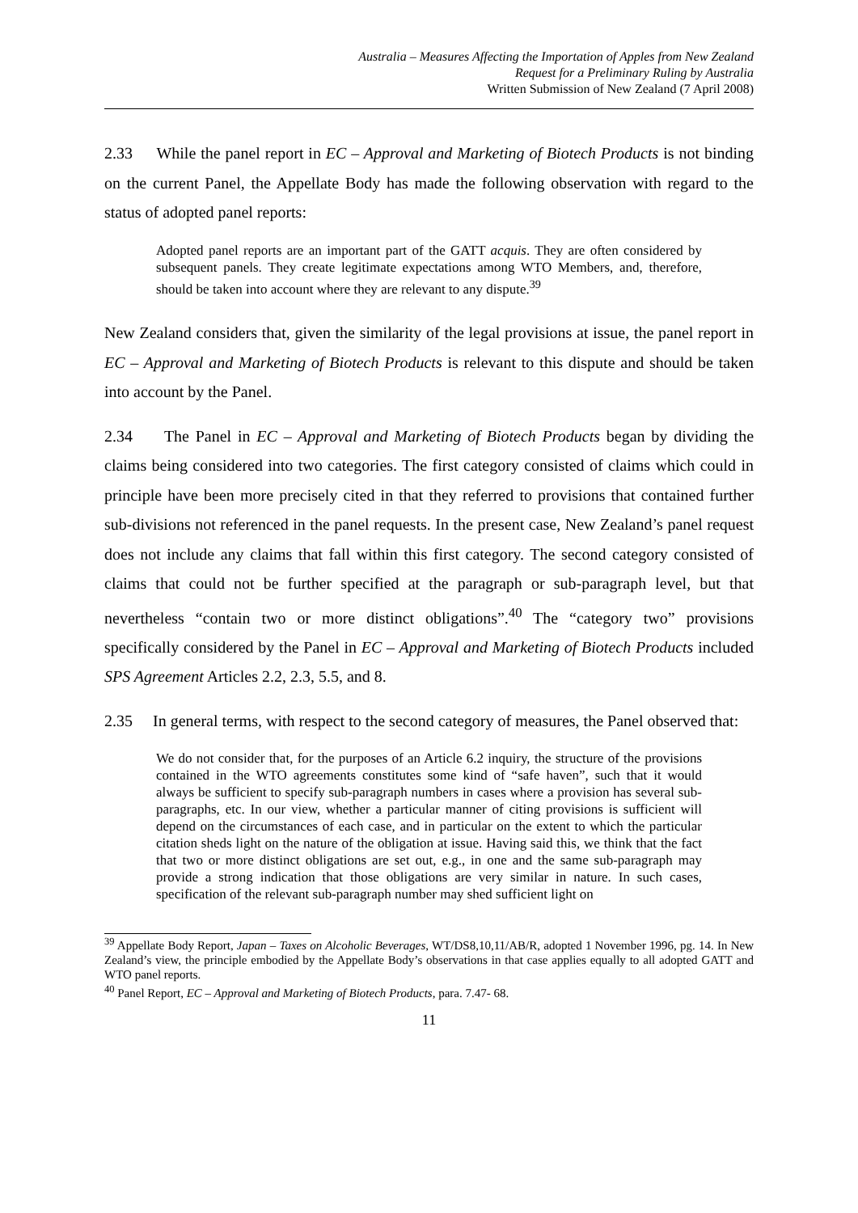Australia – Measures Affecting the Importation of Apples from New Zealand
Request for a Preliminary Ruling by Australia
Written Submission of New Zealand (7 April 2008)
2.33 While the panel report in EC – Approval and Marketing of Biotech Products is not binding on the current Panel, the Appellate Body has made the following observation with regard to the status of adopted panel reports:
Adopted panel reports are an important part of the GATT acquis. They are often considered by subsequent panels. They create legitimate expectations among WTO Members, and, therefore, should be taken into account where they are relevant to any dispute.<sup>39</sup>
New Zealand considers that, given the similarity of the legal provisions at issue, the panel report in EC – Approval and Marketing of Biotech Products is relevant to this dispute and should be taken into account by the Panel.
2.34 The Panel in EC – Approval and Marketing of Biotech Products began by dividing the claims being considered into two categories. The first category consisted of claims which could in principle have been more precisely cited in that they referred to provisions that contained further sub-divisions not referenced in the panel requests. In the present case, New Zealand’s panel request does not include any claims that fall within this first category. The second category consisted of claims that could not be further specified at the paragraph or sub-paragraph level, but that nevertheless “contain two or more distinct obligations”.<sup>40</sup> The “category two” provisions specifically considered by the Panel in EC – Approval and Marketing of Biotech Products included SPS Agreement Articles 2.2, 2.3, 5.5, and 8.
2.35 In general terms, with respect to the second category of measures, the Panel observed that:
We do not consider that, for the purposes of an Article 6.2 inquiry, the structure of the provisions contained in the WTO agreements constitutes some kind of “safe haven”, such that it would always be sufficient to specify sub-paragraph numbers in cases where a provision has several sub-paragraphs, etc. In our view, whether a particular manner of citing provisions is sufficient will depend on the circumstances of each case, and in particular on the extent to which the particular citation sheds light on the nature of the obligation at issue. Having said this, we think that the fact that two or more distinct obligations are set out, e.g., in one and the same sub-paragraph may provide a strong indication that those obligations are very similar in nature. In such cases, specification of the relevant sub-paragraph number may shed sufficient light on
<sup>39</sup> Appellate Body Report, Japan – Taxes on Alcoholic Beverages, WT/DS8,10,11/AB/R, adopted 1 November 1996, pg. 14. In New Zealand’s view, the principle embodied by the Appellate Body’s observations in that case applies equally to all adopted GATT and WTO panel reports.
<sup>40</sup> Panel Report, EC – Approval and Marketing of Biotech Products, para. 7.47- 68.
11